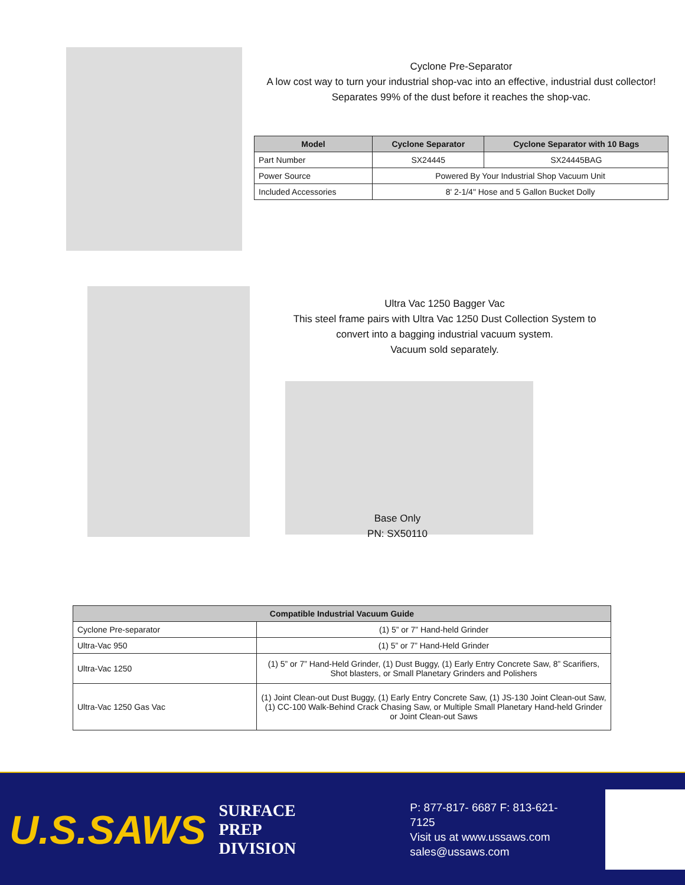Cyclone Pre-Separator
A low cost way to turn your industrial shop-vac into an effective, industrial dust collector!
Separates 99% of the dust before it reaches the shop-vac.
| Model | Cyclone Separator | Cyclone Separator with 10 Bags |
| --- | --- | --- |
| Part Number | SX24445 | SX24445BAG |
| Power Source | Powered By Your Industrial Shop Vacuum Unit | |
| Included Accessories | 8' 2-1/4" Hose and 5 Gallon Bucket Dolly | |
Ultra Vac 1250 Bagger Vac
This steel frame pairs with Ultra Vac 1250 Dust Collection System to convert into a bagging industrial vacuum system.
Vacuum sold separately.
Base Only
PN: SX50110
| Compatible Industrial Vacuum Guide | |
| --- | --- |
| Cyclone Pre-separator | (1) 5” or 7” Hand-held Grinder |
| Ultra-Vac 950 | (1) 5” or 7” Hand-Held Grinder |
| Ultra-Vac 1250 | (1) 5” or 7” Hand-Held Grinder, (1) Dust Buggy, (1) Early Entry Concrete Saw, 8” Scarifiers, Shot blasters, or Small Planetary Grinders and Polishers |
| Ultra-Vac 1250 Gas Vac | (1) Joint Clean-out Dust Buggy, (1) Early Entry Concrete Saw, (1) JS-130 Joint Clean-out Saw, (1) CC-100 Walk-Behind Crack Chasing Saw, or Multiple Small Planetary Hand-held Grinder or Joint Clean-out Saws |
U.S.SAWS
SURFACE PREP
DIVISION
P: 877-817- 6687 F: 813-621-7125
Visit us at www.ussaws.com
sales@ussaws.com